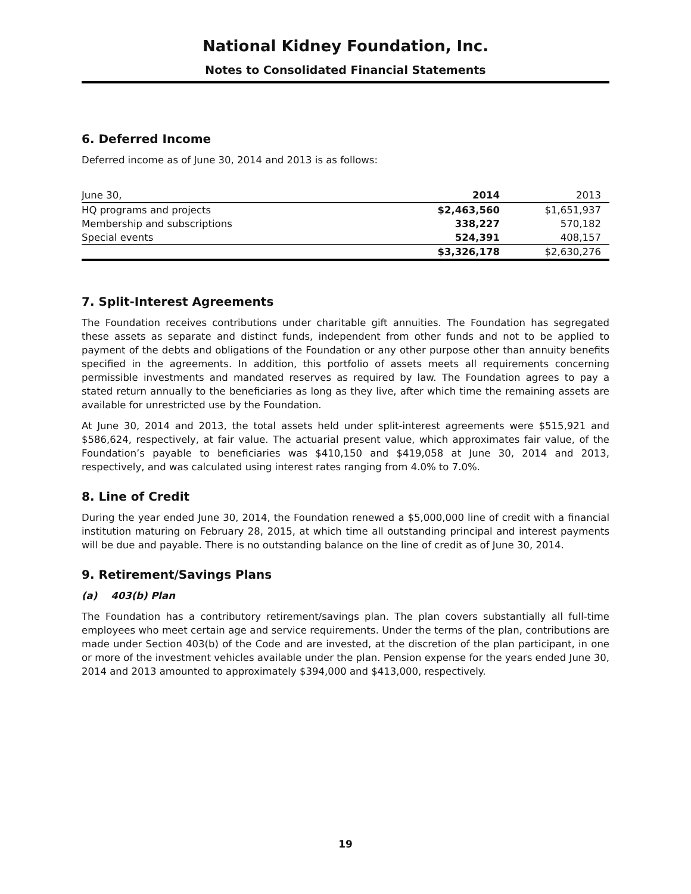National Kidney Foundation, Inc.
Notes to Consolidated Financial Statements
6. Deferred Income
Deferred income as of June 30, 2014 and 2013 is as follows:
| June 30, | 2014 | 2013 |
| --- | --- | --- |
| HQ programs and projects | $2,463,560 | $1,651,937 |
| Membership and subscriptions | 338,227 | 570,182 |
| Special events | 524,391 | 408,157 |
| | $3,326,178 | $2,630,276 |
7. Split-Interest Agreements
The Foundation receives contributions under charitable gift annuities. The Foundation has segregated these assets as separate and distinct funds, independent from other funds and not to be applied to payment of the debts and obligations of the Foundation or any other purpose other than annuity benefits specified in the agreements. In addition, this portfolio of assets meets all requirements concerning permissible investments and mandated reserves as required by law. The Foundation agrees to pay a stated return annually to the beneficiaries as long as they live, after which time the remaining assets are available for unrestricted use by the Foundation.
At June 30, 2014 and 2013, the total assets held under split-interest agreements were $515,921 and $586,624, respectively, at fair value. The actuarial present value, which approximates fair value, of the Foundation’s payable to beneficiaries was $410,150 and $419,058 at June 30, 2014 and 2013, respectively, and was calculated using interest rates ranging from 4.0% to 7.0%.
8. Line of Credit
During the year ended June 30, 2014, the Foundation renewed a $5,000,000 line of credit with a financial institution maturing on February 28, 2015, at which time all outstanding principal and interest payments will be due and payable. There is no outstanding balance on the line of credit as of June 30, 2014.
9. Retirement/Savings Plans
(a) 403(b) Plan
The Foundation has a contributory retirement/savings plan. The plan covers substantially all full-time employees who meet certain age and service requirements. Under the terms of the plan, contributions are made under Section 403(b) of the Code and are invested, at the discretion of the plan participant, in one or more of the investment vehicles available under the plan. Pension expense for the years ended June 30, 2014 and 2013 amounted to approximately $394,000 and $413,000, respectively.
19